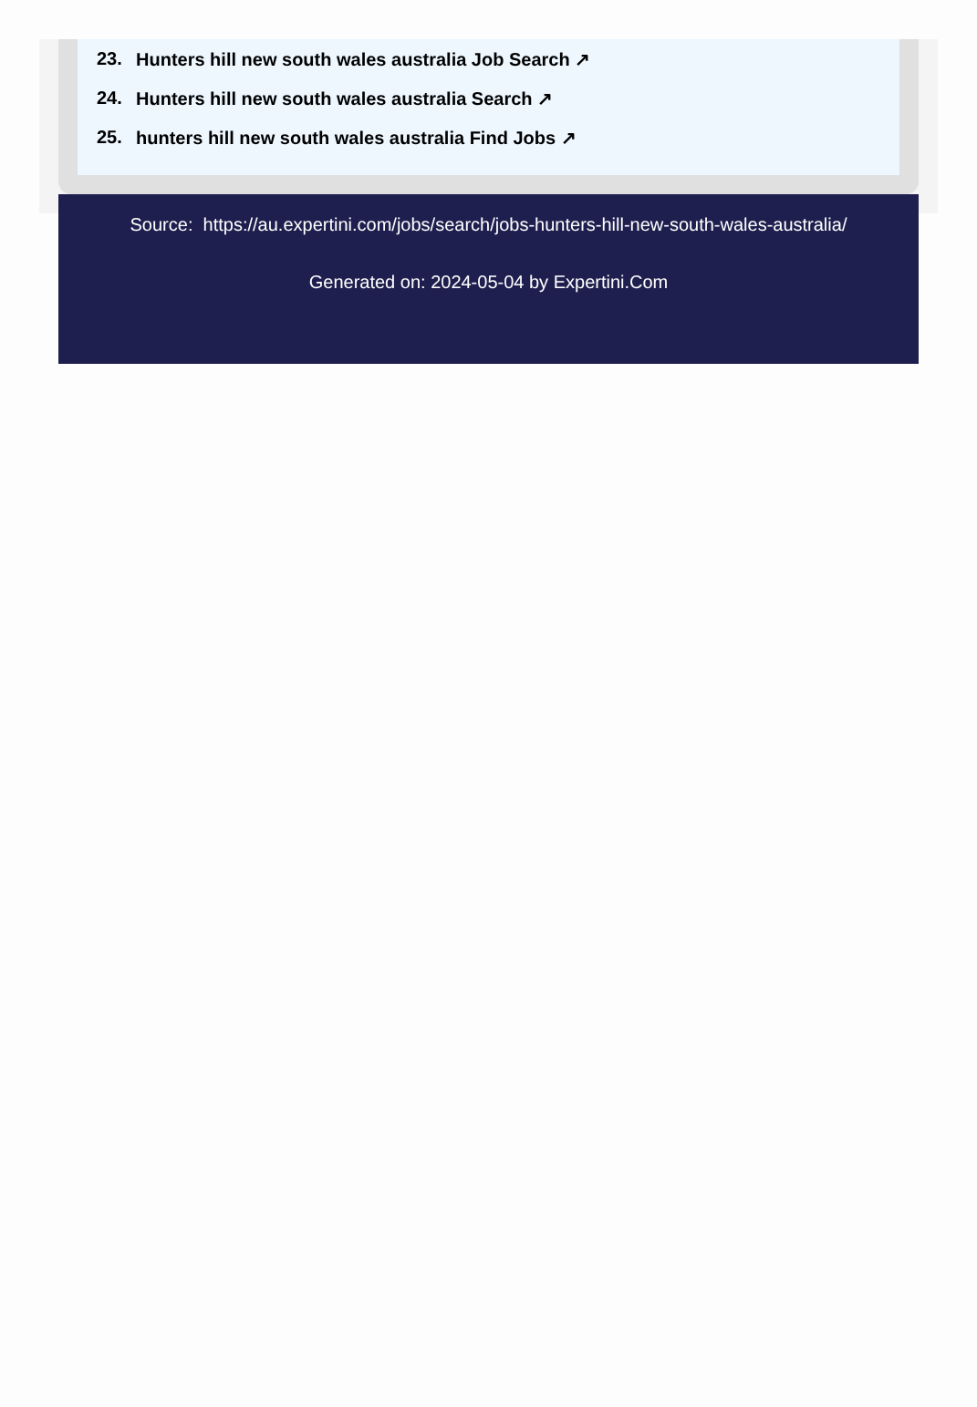23. Hunters hill new south wales australia Job Search ↗
24. Hunters hill new south wales australia Search ↗
25. hunters hill new south wales australia Find Jobs ↗
Source: https://au.expertini.com/jobs/search/jobs-hunters-hill-new-south-wales-australia/
Generated on: 2024-05-04 by Expertini.Com